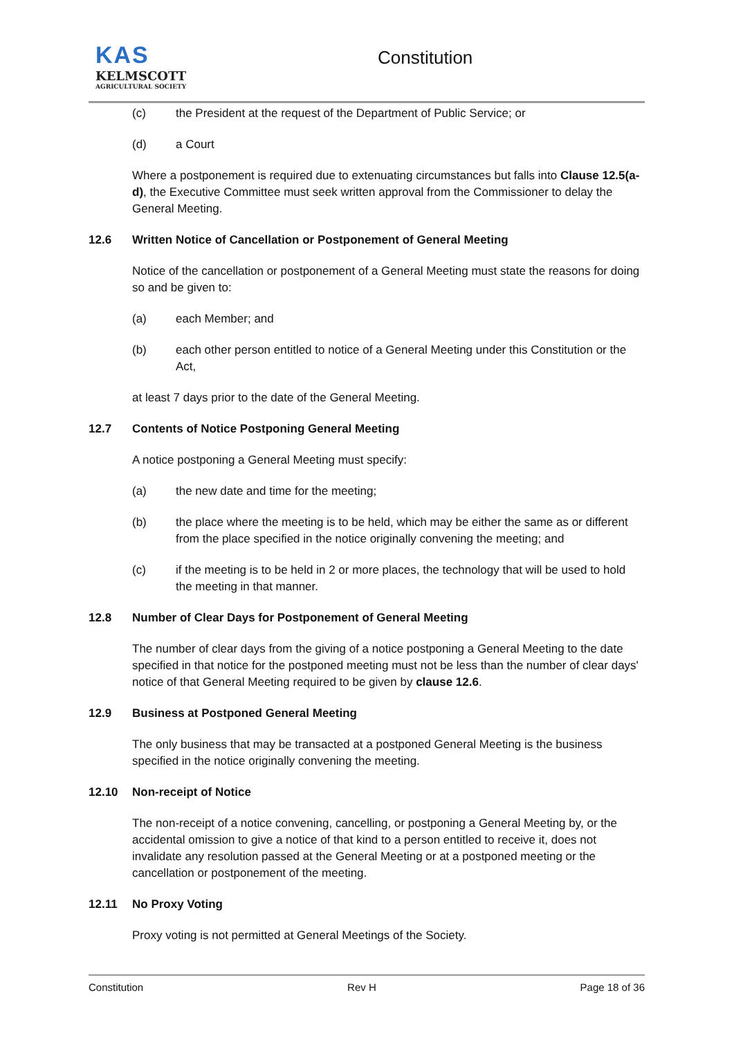KAS
KELMSCOTT
AGRICULTURAL SOCIETY
Constitution
(c) the President at the request of the Department of Public Service; or
(d) a Court
Where a postponement is required due to extenuating circumstances but falls into Clause 12.5(a-d), the Executive Committee must seek written approval from the Commissioner to delay the General Meeting.
12.6 Written Notice of Cancellation or Postponement of General Meeting
Notice of the cancellation or postponement of a General Meeting must state the reasons for doing so and be given to:
(a) each Member; and
(b) each other person entitled to notice of a General Meeting under this Constitution or the Act,
at least 7 days prior to the date of the General Meeting.
12.7 Contents of Notice Postponing General Meeting
A notice postponing a General Meeting must specify:
(a) the new date and time for the meeting;
(b) the place where the meeting is to be held, which may be either the same as or different from the place specified in the notice originally convening the meeting; and
(c) if the meeting is to be held in 2 or more places, the technology that will be used to hold the meeting in that manner.
12.8 Number of Clear Days for Postponement of General Meeting
The number of clear days from the giving of a notice postponing a General Meeting to the date specified in that notice for the postponed meeting must not be less than the number of clear days' notice of that General Meeting required to be given by clause 12.6.
12.9 Business at Postponed General Meeting
The only business that may be transacted at a postponed General Meeting is the business specified in the notice originally convening the meeting.
12.10 Non-receipt of Notice
The non-receipt of a notice convening, cancelling, or postponing a General Meeting by, or the accidental omission to give a notice of that kind to a person entitled to receive it, does not invalidate any resolution passed at the General Meeting or at a postponed meeting or the cancellation or postponement of the meeting.
12.11 No Proxy Voting
Proxy voting is not permitted at General Meetings of the Society.
Constitution Rev H Page 18 of 36